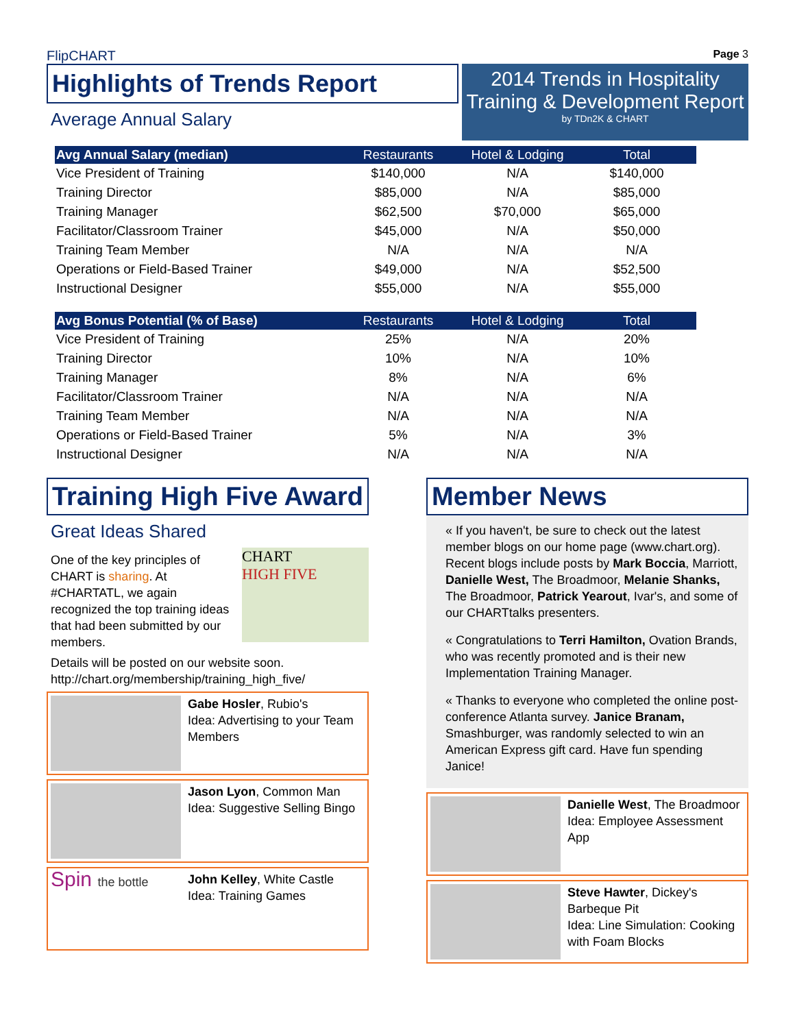FlipCHART
Highlights of Trends Report
Average Annual Salary
Page 3
2014 Trends in Hospitality
Training & Development Report
by TDn2K & CHART
| Avg Annual Salary (median) | Restaurants | Hotel & Lodging | Total |
| --- | --- | --- | --- |
| Vice President of Training | $140,000 | N/A | $140,000 |
| Training Director | $85,000 | N/A | $85,000 |
| Training Manager | $62,500 | $70,000 | $65,000 |
| Facilitator/Classroom Trainer | $45,000 | N/A | $50,000 |
| Training Team Member | N/A | N/A | N/A |
| Operations or Field-Based Trainer | $49,000 | N/A | $52,500 |
| Instructional Designer | $55,000 | N/A | $55,000 |
| Avg Bonus Potential (% of Base) | Restaurants | Hotel & Lodging | Total |
| --- | --- | --- | --- |
| Vice President of Training | 25% | N/A | 20% |
| Training Director | 10% | N/A | 10% |
| Training Manager | 8% | N/A | 6% |
| Facilitator/Classroom Trainer | N/A | N/A | N/A |
| Training Team Member | N/A | N/A | N/A |
| Operations or Field-Based Trainer | 5% | N/A | 3% |
| Instructional Designer | N/A | N/A | N/A |
Training High Five Award
Great Ideas Shared
One of the key principles of CHART is sharing. At #CHARTATL, we again recognized the top training ideas that had been submitted by our members.
CHART
HIGH FIVE
Details will be posted on our website soon. http://chart.org/membership/training_high_five/
Gabe Hosler, Rubio's
Idea: Advertising to your Team Members
Jason Lyon, Common Man
Idea: Suggestive Selling Bingo
Spin the bottle
John Kelley, White Castle
Idea: Training Games
Member News
« If you haven't, be sure to check out the latest member blogs on our home page (www.chart.org). Recent blogs include posts by Mark Boccia, Marriott, Danielle West, The Broadmoor, Melanie Shanks, The Broadmoor, Patrick Yearout, Ivar's, and some of our CHARTtalks presenters.
« Congratulations to Terri Hamilton, Ovation Brands, who was recently promoted and is their new Implementation Training Manager.
« Thanks to everyone who completed the online post-conference Atlanta survey. Janice Branam, Smashburger, was randomly selected to win an American Express gift card. Have fun spending Janice!
Danielle West, The Broadmoor
Idea: Employee Assessment App
Steve Hawter, Dickey's Barbeque Pit
Idea: Line Simulation: Cooking with Foam Blocks